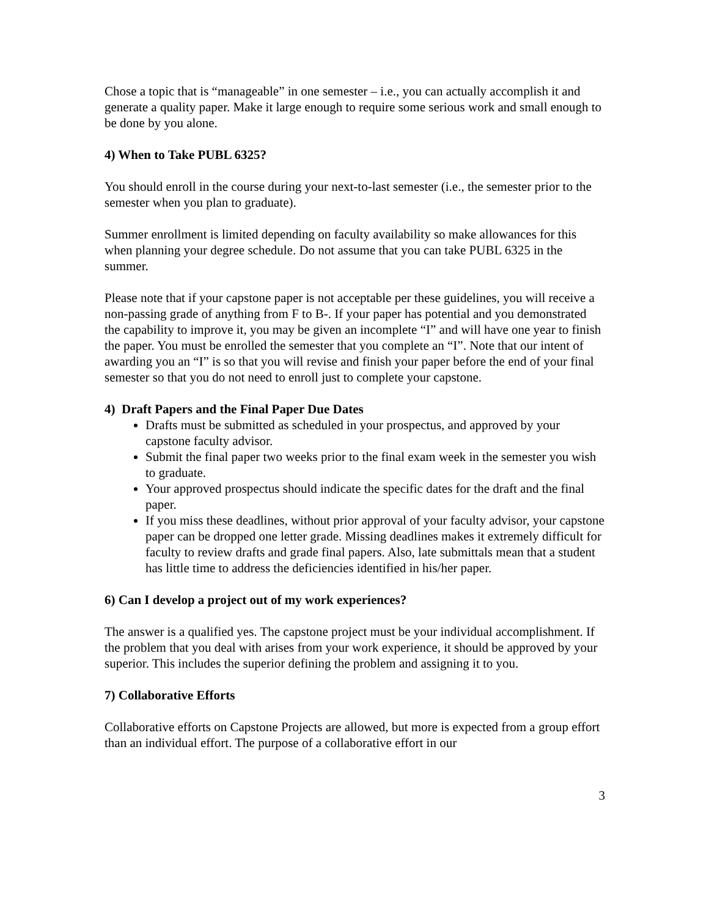Chose a topic that is “manageable” in one semester – i.e., you can actually accomplish it and generate a quality paper. Make it large enough to require some serious work and small enough to be done by you alone.
4) When to Take PUBL 6325?
You should enroll in the course during your next-to-last semester (i.e., the semester prior to the semester when you plan to graduate).
Summer enrollment is limited depending on faculty availability so make allowances for this when planning your degree schedule. Do not assume that you can take PUBL 6325 in the summer.
Please note that if your capstone paper is not acceptable per these guidelines, you will receive a non-passing grade of anything from F to B-. If your paper has potential and you demonstrated the capability to improve it, you may be given an incomplete “I” and will have one year to finish the paper. You must be enrolled the semester that you complete an “I”. Note that our intent of awarding you an “I” is so that you will revise and finish your paper before the end of your final semester so that you do not need to enroll just to complete your capstone.
4) Draft Papers and the Final Paper Due Dates
Drafts must be submitted as scheduled in your prospectus, and approved by your capstone faculty advisor.
Submit the final paper two weeks prior to the final exam week in the semester you wish to graduate.
Your approved prospectus should indicate the specific dates for the draft and the final paper.
If you miss these deadlines, without prior approval of your faculty advisor, your capstone paper can be dropped one letter grade. Missing deadlines makes it extremely difficult for faculty to review drafts and grade final papers. Also, late submittals mean that a student has little time to address the deficiencies identified in his/her paper.
6) Can I develop a project out of my work experiences?
The answer is a qualified yes. The capstone project must be your individual accomplishment. If the problem that you deal with arises from your work experience, it should be approved by your superior. This includes the superior defining the problem and assigning it to you.
7) Collaborative Efforts
Collaborative efforts on Capstone Projects are allowed, but more is expected from a group effort than an individual effort. The purpose of a collaborative effort in our
3